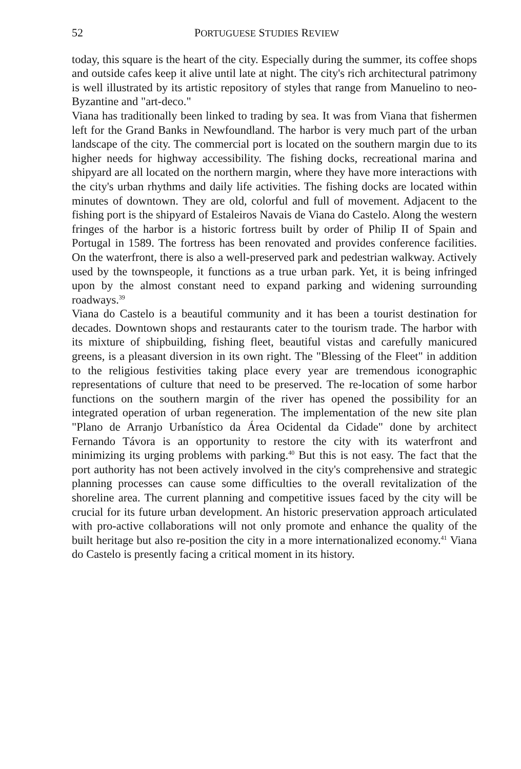52 PORTUGUESE STUDIES REVIEW
today, this square is the heart of the city. Especially during the summer, its coffee shops and outside cafes keep it alive until late at night. The city's rich architectural patrimony is well illustrated by its artistic repository of styles that range from Manuelino to neo-Byzantine and "art-deco."
Viana has traditionally been linked to trading by sea. It was from Viana that fishermen left for the Grand Banks in Newfoundland. The harbor is very much part of the urban landscape of the city. The commercial port is located on the southern margin due to its higher needs for highway accessibility. The fishing docks, recreational marina and shipyard are all located on the northern margin, where they have more interactions with the city's urban rhythms and daily life activities. The fishing docks are located within minutes of downtown. They are old, colorful and full of movement. Adjacent to the fishing port is the shipyard of Estaleiros Navais de Viana do Castelo. Along the western fringes of the harbor is a historic fortress built by order of Philip II of Spain and Portugal in 1589. The fortress has been renovated and provides conference facilities. On the waterfront, there is also a well-preserved park and pedestrian walkway. Actively used by the townspeople, it functions as a true urban park. Yet, it is being infringed upon by the almost constant need to expand parking and widening surrounding roadways.<sup>39</sup>
Viana do Castelo is a beautiful community and it has been a tourist destination for decades. Downtown shops and restaurants cater to the tourism trade. The harbor with its mixture of shipbuilding, fishing fleet, beautiful vistas and carefully manicured greens, is a pleasant diversion in its own right. The "Blessing of the Fleet" in addition to the religious festivities taking place every year are tremendous iconographic representations of culture that need to be preserved. The re-location of some harbor functions on the southern margin of the river has opened the possibility for an integrated operation of urban regeneration. The implementation of the new site plan "Plano de Arranjo Urbanístico da Área Ocidental da Cidade" done by architect Fernando Távora is an opportunity to restore the city with its waterfront and minimizing its urging problems with parking.<sup>40</sup> But this is not easy. The fact that the port authority has not been actively involved in the city's comprehensive and strategic planning processes can cause some difficulties to the overall revitalization of the shoreline area. The current planning and competitive issues faced by the city will be crucial for its future urban development. An historic preservation approach articulated with pro-active collaborations will not only promote and enhance the quality of the built heritage but also re-position the city in a more internationalized economy.<sup>41</sup> Viana do Castelo is presently facing a critical moment in its history.